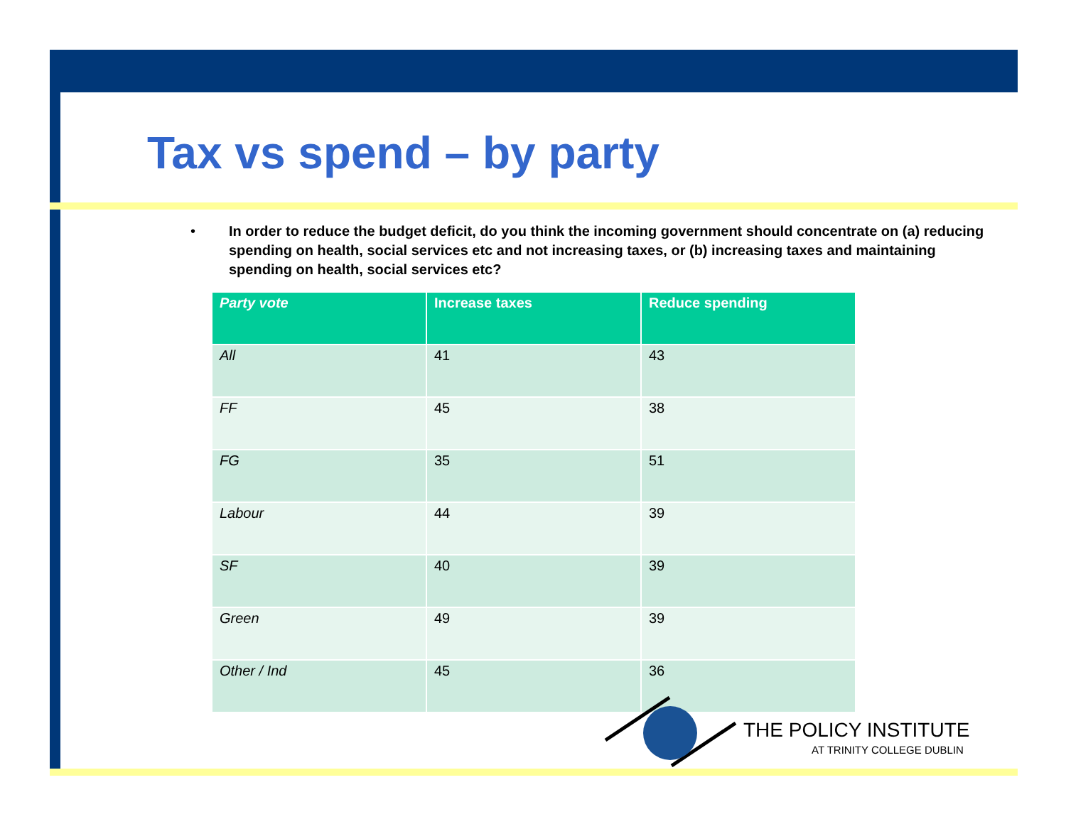Tax vs spend – by party
• In order to reduce the budget deficit, do you think the incoming government should concentrate on (a) reducing spending on health, social services etc and not increasing taxes, or (b) increasing taxes and maintaining spending on health, social services etc?
| Party vote | Increase taxes | Reduce spending |
| --- | --- | --- |
| All | 41 | 43 |
| FF | 45 | 38 |
| FG | 35 | 51 |
| Labour | 44 | 39 |
| SF | 40 | 39 |
| Green | 49 | 39 |
| Other / Ind | 45 | 36 |
THE POLICY INSTITUTE
AT TRINITY COLLEGE DUBLIN